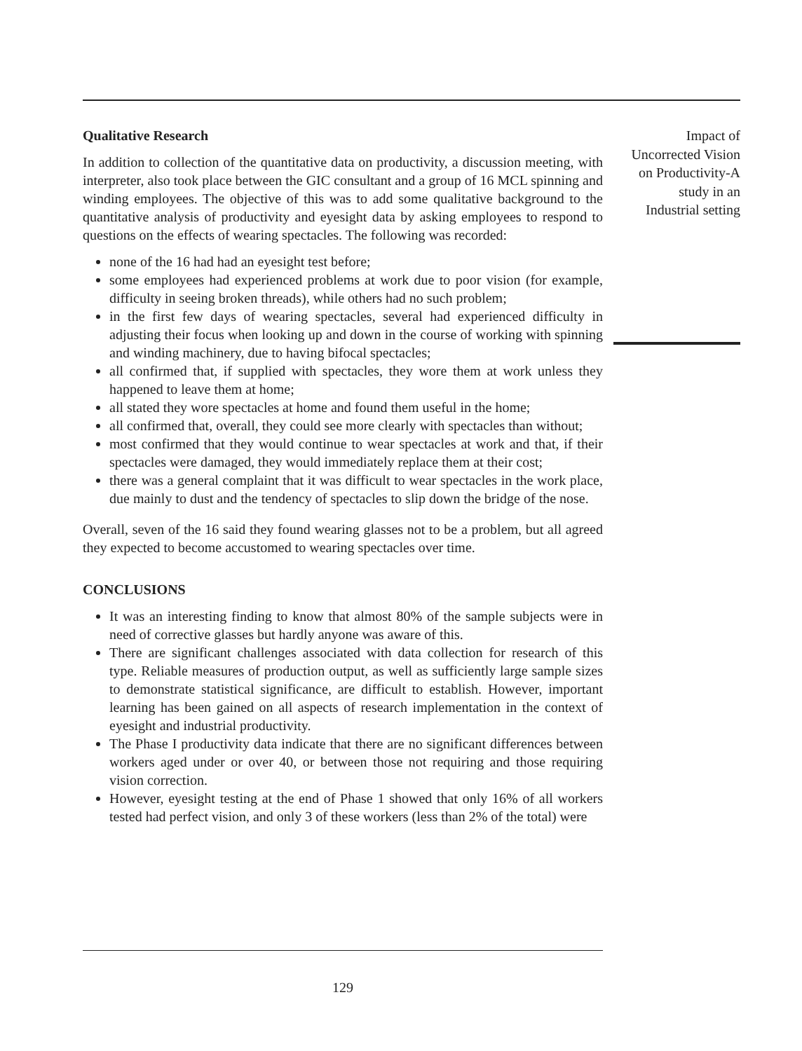Qualitative Research
In addition to collection of the quantitative data on productivity, a discussion meeting, with interpreter, also took place between the GIC consultant and a group of 16 MCL spinning and winding employees. The objective of this was to add some qualitative background to the quantitative analysis of productivity and eyesight data by asking employees to respond to questions on the effects of wearing spectacles. The following was recorded:
none of the 16 had had an eyesight test before;
some employees had experienced problems at work due to poor vision (for example, difficulty in seeing broken threads), while others had no such problem;
in the first few days of wearing spectacles, several had experienced difficulty in adjusting their focus when looking up and down in the course of working with spinning and winding machinery, due to having bifocal spectacles;
all confirmed that, if supplied with spectacles, they wore them at work unless they happened to leave them at home;
all stated they wore spectacles at home and found them useful in the home;
all confirmed that, overall, they could see more clearly with spectacles than without;
most confirmed that they would continue to wear spectacles at work and that, if their spectacles were damaged, they would immediately replace them at their cost;
there was a general complaint that it was difficult to wear spectacles in the work place, due mainly to dust and the tendency of spectacles to slip down the bridge of the nose.
Overall, seven of the 16 said they found wearing glasses not to be a problem, but all agreed they expected to become accustomed to wearing spectacles over time.
CONCLUSIONS
It was an interesting finding to know that almost 80% of the sample subjects were in need of corrective glasses but hardly anyone was aware of this.
There are significant challenges associated with data collection for research of this type. Reliable measures of production output, as well as sufficiently large sample sizes to demonstrate statistical significance, are difficult to establish. However, important learning has been gained on all aspects of research implementation in the context of eyesight and industrial productivity.
The Phase I productivity data indicate that there are no significant differences between workers aged under or over 40, or between those not requiring and those requiring vision correction.
However, eyesight testing at the end of Phase 1 showed that only 16% of all workers tested had perfect vision, and only 3 of these workers (less than 2% of the total) were
Impact of
Uncorrected Vision
on Productivity-A
study in an
Industrial setting
129